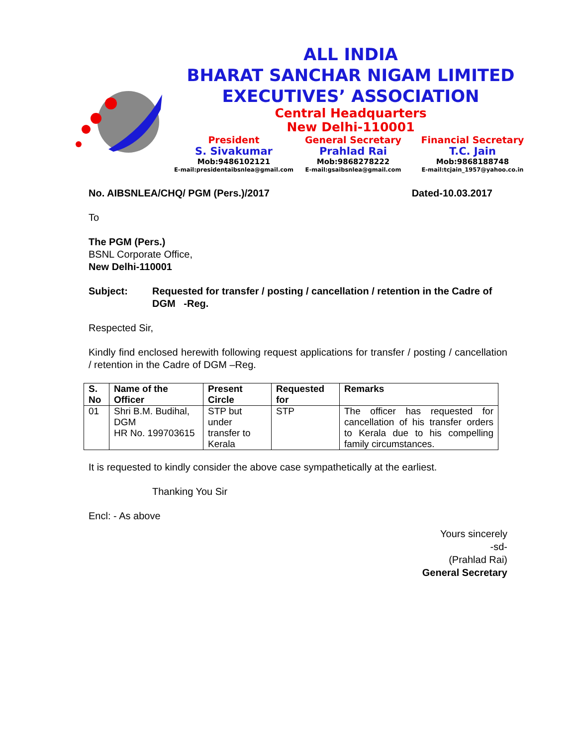ALL INDIA
BHARAT SANCHAR NIGAM LIMITED
EXECUTIVES’ ASSOCIATION
Central Headquarters
New Delhi-110001
President
S. Sivakumar
Mob:9486102121
E-mail:presidentaibsnlea@gmail.com
General Secretary
Prahlad Rai
Mob:9868278222
E-mail:gsaibsnlea@gmail.com
Financial Secretary
T.C. Jain
Mob:9868188748
E-mail:tcjain_1957@yahoo.co.in
No. AIBSNLEA/CHQ/ PGM (Pers.)/2017 Dated-10.03.2017
To
The PGM (Pers.)
BSNL Corporate Office,
New Delhi-110001
Subject: Requested for transfer / posting / cancellation / retention in the Cadre of DGM -Reg.
Respected Sir,
Kindly find enclosed herewith following request applications for transfer / posting / cancellation / retention in the Cadre of DGM –Reg.
| S. No | Name of the Officer | Present Circle | Requested for | Remarks |
| --- | --- | --- | --- | --- |
| 01 | Shri B.M. Budihal, DGM HR No. 199703615 | STP but under transfer to Kerala | STP | The officer has requested for cancellation of his transfer orders to Kerala due to his compelling family circumstances. |
It is requested to kindly consider the above case sympathetically at the earliest.
Thanking You Sir
Encl: - As above
Yours sincerely
-sd-
(Prahlad Rai)
General Secretary